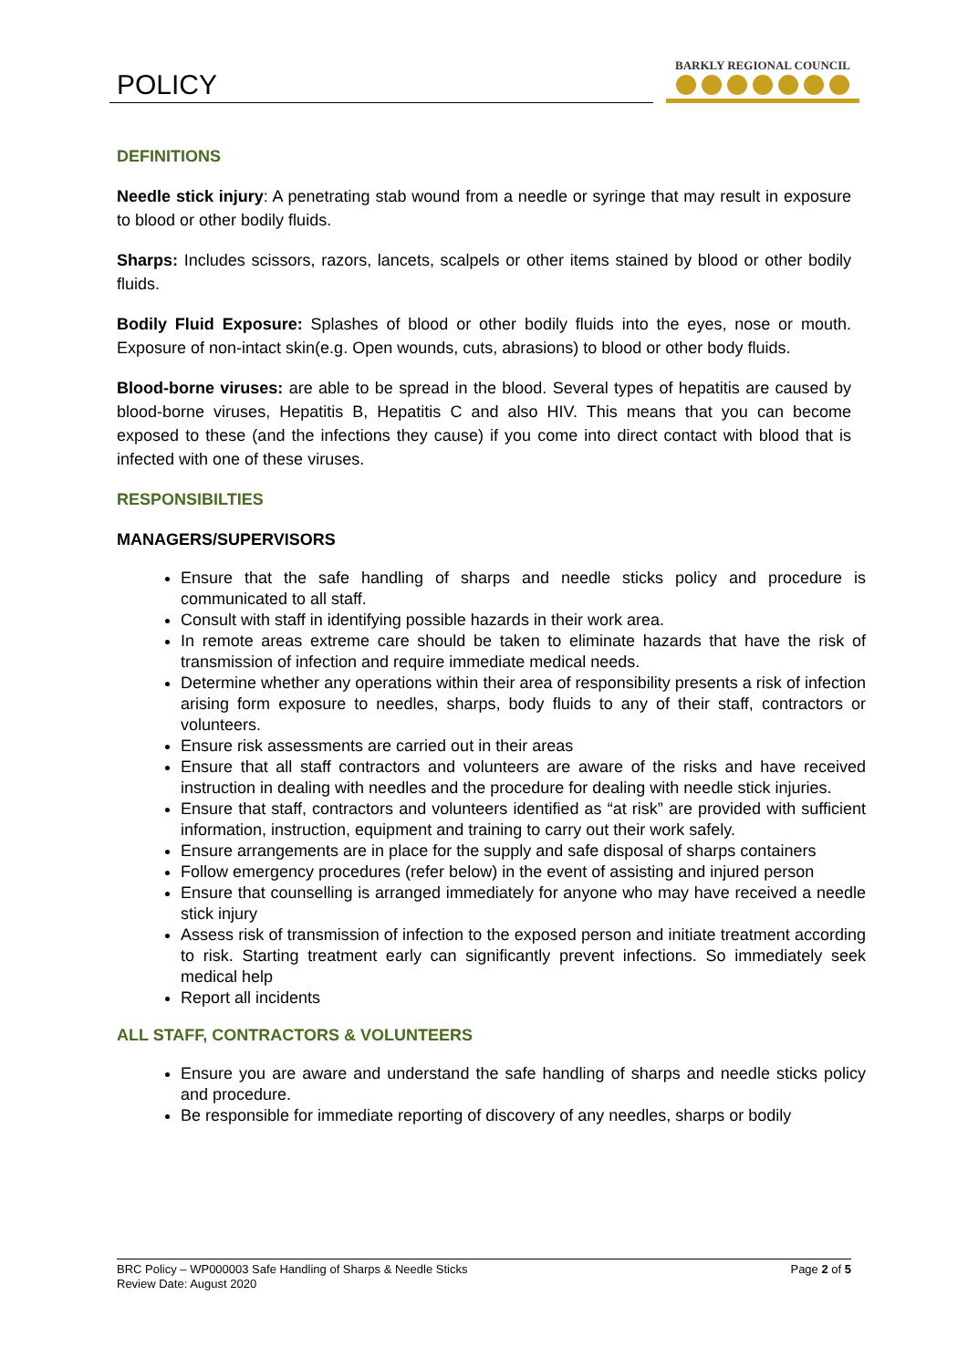POLICY
BARKLY REGIONAL COUNCIL
DEFINITIONS
Needle stick injury: A penetrating stab wound from a needle or syringe that may result in exposure to blood or other bodily fluids.
Sharps: Includes scissors, razors, lancets, scalpels or other items stained by blood or other bodily fluids.
Bodily Fluid Exposure: Splashes of blood or other bodily fluids into the eyes, nose or mouth. Exposure of non-intact skin(e.g. Open wounds, cuts, abrasions) to blood or other body fluids.
Blood-borne viruses: are able to be spread in the blood. Several types of hepatitis are caused by blood-borne viruses, Hepatitis B, Hepatitis C and also HIV. This means that you can become exposed to these (and the infections they cause) if you come into direct contact with blood that is infected with one of these viruses.
RESPONSIBILTIES
MANAGERS/SUPERVISORS
Ensure that the safe handling of sharps and needle sticks policy and procedure is communicated to all staff.
Consult with staff in identifying possible hazards in their work area.
In remote areas extreme care should be taken to eliminate hazards that have the risk of transmission of infection and require immediate medical needs.
Determine whether any operations within their area of responsibility presents a risk of infection arising form exposure to needles, sharps, body fluids to any of their staff, contractors or volunteers.
Ensure risk assessments are carried out in their areas
Ensure that all staff contractors and volunteers are aware of the risks and have received instruction in dealing with needles and the procedure for dealing with needle stick injuries.
Ensure that staff, contractors and volunteers identified as “at risk” are provided with sufficient information, instruction, equipment and training to carry out their work safely.
Ensure arrangements are in place for the supply and safe disposal of sharps containers
Follow emergency procedures (refer below) in the event of assisting and injured person
Ensure that counselling is arranged immediately for anyone who may have received a needle stick injury
Assess risk of transmission of infection to the exposed person and initiate treatment according to risk. Starting treatment early can significantly prevent infections. So immediately seek medical help
Report all incidents
ALL STAFF, CONTRACTORS & VOLUNTEERS
Ensure you are aware and understand the safe handling of sharps and needle sticks policy and procedure.
Be responsible for immediate reporting of discovery of any needles, sharps or bodily
Page 2 of 5 BRC Policy – WP000003 Safe Handling of Sharps & Needle Sticks
Review Date: August 2020